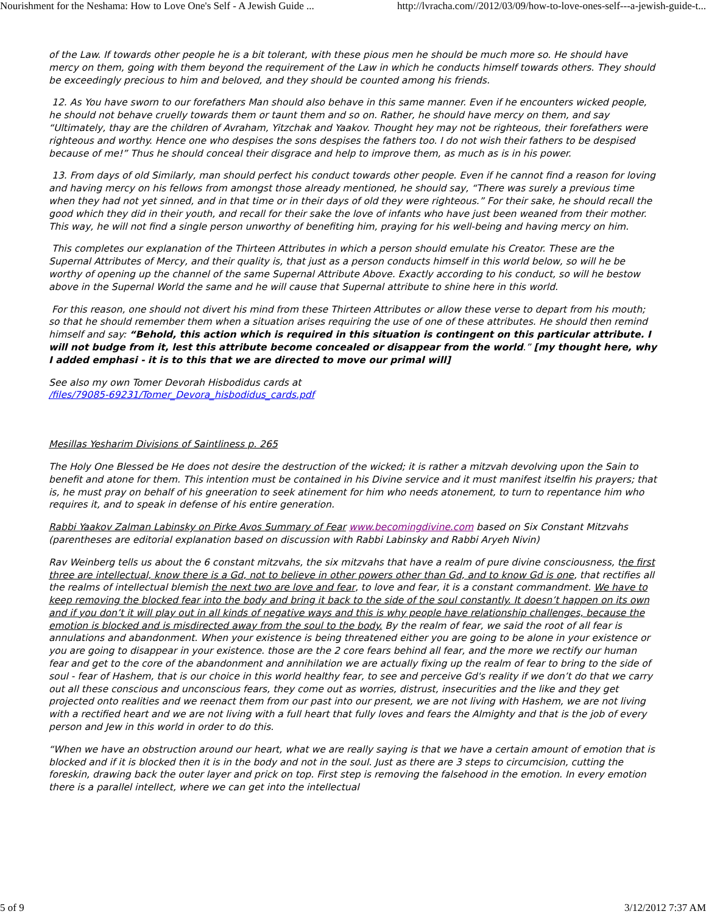Nourishment for the Neshama: How to Love One's Self - A Jewish Guide ... http://lvracha.com//2012/03/09/how-to-love-ones-self---a-jewish-guide-t...
of the Law. If towards other people he is a bit tolerant, with these pious men he should be much more so. He should have mercy on them, going with them beyond the requirement of the Law in which he conducts himself towards others. They should be exceedingly precious to him and beloved, and they should be counted among his friends.
12. As You have sworn to our forefathers Man should also behave in this same manner. Even if he encounters wicked people, he should not behave cruelly towards them or taunt them and so on. Rather, he should have mercy on them, and say “Ultimately, thay are the children of Avraham, Yitzchak and Yaakov. Thought hey may not be righteous, their forefathers were righteous and worthy. Hence one who despises the sons despises the fathers too. I do not wish their fathers to be despised because of me!” Thus he should conceal their disgrace and help to improve them, as much as is in his power.
13. From days of old Similarly, man should perfect his conduct towards other people. Even if he cannot find a reason for loving and having mercy on his fellows from amongst those already mentioned, he should say, “There was surely a previous time when they had not yet sinned, and in that time or in their days of old they were righteous.” For their sake, he should recall the good which they did in their youth, and recall for their sake the love of infants who have just been weaned from their mother. This way, he will not find a single person unworthy of benefiting him, praying for his well-being and having mercy on him.
This completes our explanation of the Thirteen Attributes in which a person should emulate his Creator. These are the Supernal Attributes of Mercy, and their quality is, that just as a person conducts himself in this world below, so will he be worthy of opening up the channel of the same Supernal Attribute Above. Exactly according to his conduct, so will he bestow above in the Supernal World the same and he will cause that Supernal attribute to shine here in this world.
For this reason, one should not divert his mind from these Thirteen Attributes or allow these verse to depart from his mouth; so that he should remember them when a situation arises requiring the use of one of these attributes. He should then remind himself and say: “Behold, this action which is required in this situation is contingent on this particular attribute. I will not budge from it, lest this attribute become concealed or disappear from the world.” [my thought here, why I added emphasi - it is to this that we are directed to move our primal will]
See also my own Tomer Devorah Hisbodidus cards at
/files/79085-69231/Tomer_Devora_hisbodidus_cards.pdf
Mesillas Yesharim Divisions of Saintliness p. 265
The Holy One Blessed be He does not desire the destruction of the wicked; it is rather a mitzvah devolving upon the Sain to benefit and atone for them. This intention must be contained in his Divine service and it must manifest itselfin his prayers; that is, he must pray on behalf of his gneeration to seek atinement for him who needs atonement, to turn to repentance him who requires it, and to speak in defense of his entire generation.
Rabbi Yaakov Zalman Labinsky on Pirke Avos Summary of Fear www.becomingdivine.com based on Six Constant Mitzvahs (parentheses are editorial explanation based on discussion with Rabbi Labinsky and Rabbi Aryeh Nivin)
Rav Weinberg tells us about the 6 constant mitzvahs, the six mitzvahs that have a realm of pure divine consciousness, the first three are intellectual, know there is a Gd, not to believe in other powers other than Gd, and to know Gd is one, that rectifies all the realms of intellectual blemish the next two are love and fear, to love and fear, it is a constant commandment. We have to keep removing the blocked fear into the body and bring it back to the side of the soul constantly. It doesn’t happen on its own and if you don’t it will play out in all kinds of negative ways and this is why people have relationship challenges, because the emotion is blocked and is misdirected away from the soul to the body. By the realm of fear, we said the root of all fear is annulations and abandonment. When your existence is being threatened either you are going to be alone in your existence or you are going to disappear in your existence. those are the 2 core fears behind all fear, and the more we rectify our human fear and get to the core of the abandonment and annihilation we are actually fixing up the realm of fear to bring to the side of soul - fear of Hashem, that is our choice in this world healthy fear, to see and perceive Gd's reality if we don’t do that we carry out all these conscious and unconscious fears, they come out as worries, distrust, insecurities and the like and they get projected onto realities and we reenact them from our past into our present, we are not living with Hashem, we are not living with a rectified heart and we are not living with a full heart that fully loves and fears the Almighty and that is the job of every person and Jew in this world in order to do this.
“When we have an obstruction around our heart, what we are really saying is that we have a certain amount of emotion that is blocked and if it is blocked then it is in the body and not in the soul. Just as there are 3 steps to circumcision, cutting the foreskin, drawing back the outer layer and prick on top. First step is removing the falsehood in the emotion. In every emotion there is a parallel intellect, where we can get into the intellectual
5 of 9 3/12/2012 7:37 AM